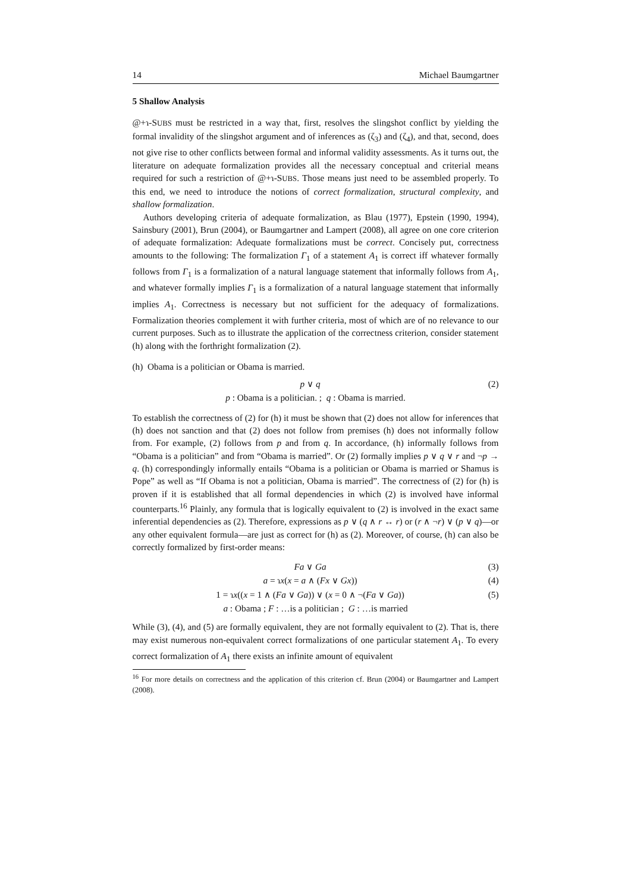14 Michael Baumgartner
5 Shallow Analysis
@+ɿ-SUBS must be restricted in a way that, first, resolves the slingshot conflict by yielding the formal invalidity of the slingshot argument and of inferences as (ζ<sub>3</sub>) and (ζ<sub>4</sub>), and that, second, does not give rise to other conflicts between formal and informal validity assessments. As it turns out, the literature on adequate formalization provides all the necessary conceptual and criterial means required for such a restriction of @+ɿ-SUBS. Those means just need to be assembled properly. To this end, we need to introduce the notions of correct formalization, structural complexity, and shallow formalization.
Authors developing criteria of adequate formalization, as Blau (1977), Epstein (1990, 1994), Sainsbury (2001), Brun (2004), or Baumgartner and Lampert (2008), all agree on one core criterion of adequate formalization: Adequate formalizations must be correct. Concisely put, correctness amounts to the following: The formalization Γ<sub>1</sub> of a statement A<sub>1</sub> is correct iff whatever formally follows from Γ<sub>1</sub> is a formalization of a natural language statement that informally follows from A<sub>1</sub>, and whatever formally implies Γ<sub>1</sub> is a formalization of a natural language statement that informally implies A<sub>1</sub>. Correctness is necessary but not sufficient for the adequacy of formalizations. Formalization theories complement it with further criteria, most of which are of no relevance to our current purposes. Such as to illustrate the application of the correctness criterion, consider statement (h) along with the forthright formalization (2).
(h) Obama is a politician or Obama is married.
p ∨ q (2)
p : Obama is a politician. ; q : Obama is married.
To establish the correctness of (2) for (h) it must be shown that (2) does not allow for inferences that (h) does not sanction and that (2) does not follow from premises (h) does not informally follow from. For example, (2) follows from p and from q. In accordance, (h) informally follows from “Obama is a politician” and from “Obama is married”. Or (2) formally implies p ∨ q ∨ r and ¬p → q. (h) correspondingly informally entails “Obama is a politician or Obama is married or Shamus is Pope” as well as “If Obama is not a politician, Obama is married”. The correctness of (2) for (h) is proven if it is established that all formal dependencies in which (2) is involved have informal counterparts.<sup>16</sup> Plainly, any formula that is logically equivalent to (2) is involved in the exact same inferential dependencies as (2). Therefore, expressions as p ∨ (q ∧ r ↔ r) or (r ∧ ¬r) ∨ (p ∨ q)—or any other equivalent formula—are just as correct for (h) as (2). Moreover, of course, (h) can also be correctly formalized by first-order means:
Fa ∨ Ga (3)
a = ɿx(x = a ∧ (Fx ∨ Gx)) (4)
1 = ɿx((x = 1 ∧ (Fa ∨ Ga)) ∨ (x = 0 ∧ ¬(Fa ∨ Ga)) (5)
a : Obama ; F : …is a politician ; G : …is married
While (3), (4), and (5) are formally equivalent, they are not formally equivalent to (2). That is, there may exist numerous non-equivalent correct formalizations of one particular statement A<sub>1</sub>. To every correct formalization of A<sub>1</sub> there exists an infinite amount of equivalent
<sup>16</sup> For more details on correctness and the application of this criterion cf. Brun (2004) or Baumgartner and Lampert (2008).